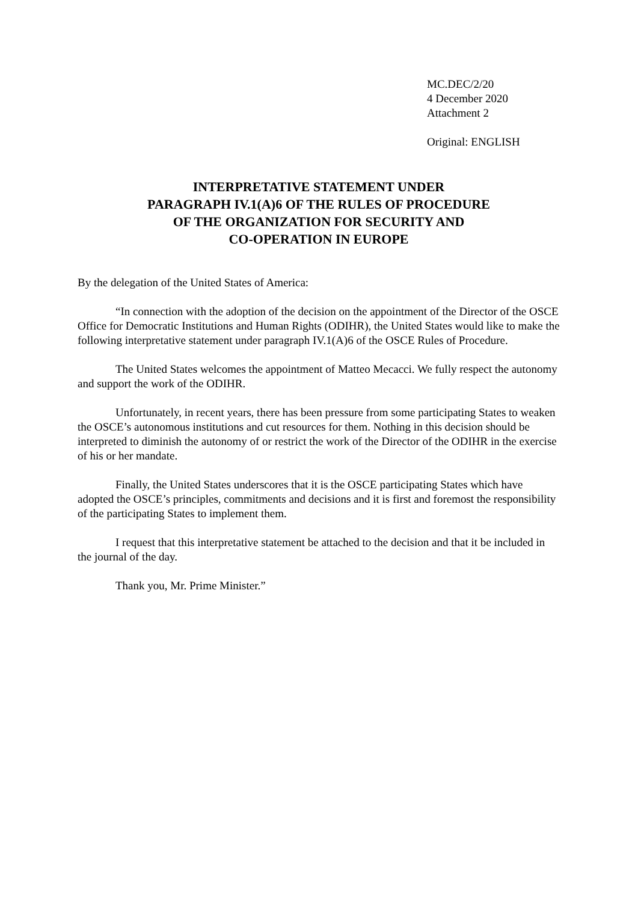MC.DEC/2/20
4 December 2020
Attachment 2
Original: ENGLISH
INTERPRETATIVE STATEMENT UNDER
PARAGRAPH IV.1(A)6 OF THE RULES OF PROCEDURE
OF THE ORGANIZATION FOR SECURITY AND
CO-OPERATION IN EUROPE
By the delegation of the United States of America:
“In connection with the adoption of the decision on the appointment of the Director of the OSCE Office for Democratic Institutions and Human Rights (ODIHR), the United States would like to make the following interpretative statement under paragraph IV.1(A)6 of the OSCE Rules of Procedure.
The United States welcomes the appointment of Matteo Mecacci. We fully respect the autonomy and support the work of the ODIHR.
Unfortunately, in recent years, there has been pressure from some participating States to weaken the OSCE’s autonomous institutions and cut resources for them. Nothing in this decision should be interpreted to diminish the autonomy of or restrict the work of the Director of the ODIHR in the exercise of his or her mandate.
Finally, the United States underscores that it is the OSCE participating States which have adopted the OSCE’s principles, commitments and decisions and it is first and foremost the responsibility of the participating States to implement them.
I request that this interpretative statement be attached to the decision and that it be included in the journal of the day.
Thank you, Mr. Prime Minister.”